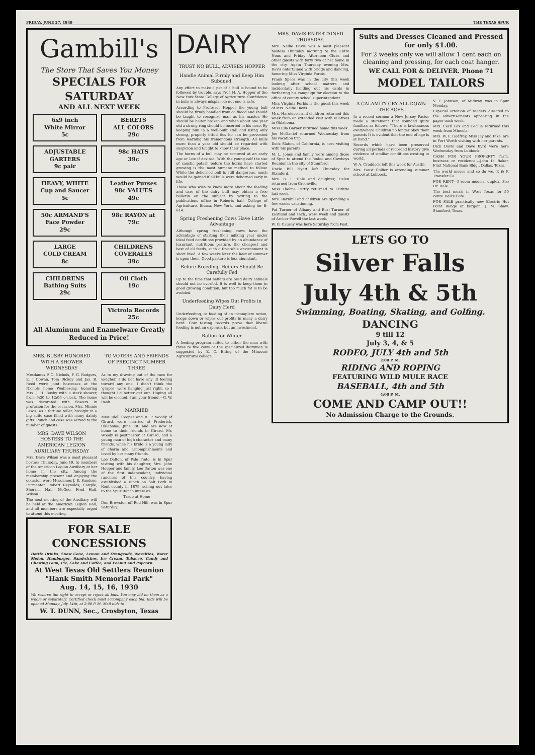FRIDAY, JUNE 27, 1930 THE TEXAS SPUR
Gambill's
The Store That Saves You Money
SPECIALS FOR SATURDAY
AND ALL NEXT WEEK
6x9 inch
White Mirror
5c
BERETS
ALL COLORS
29c
ADJUSTABLE
GARTERS
9c pair
98c HATS
39c
HEAVY, WHITE
Cup and Saucer
5c
Leather Purses
98c VALUES
49c
50c ARMAND'S
Face Powder
29c
98c RAYON at
79c
LARGE
COLD CREAM
8c
CHILDRENS
COVERALLS
39c
CHILDRENS
Bathing Suits
29c
Oil Cloth
19c
Victrola Records
25c
All Aluminum and Enamelware Greatly Reduced in Price!
MRS. BUSBY HONORED WITH A SHOWER WEDNESDAY
Mesdames P. C. Nichols, F. G. Rodgers, E. J Cowan, Tom Dickey and Jas. B. Reed were joint hostesses at the Nichols home Wednesday, honoring Mrs. J. H. Busby with a stork shower, from 9:30 to 12:00 o'clock. The home was decorated with flowers in profusion for the occasion. Mrs. Minnie Lewis, as a fortune teller, brought in a big suite case filled with many dainty gifts. Punch and cake was served to the number of guests.
MRS. DAVE WILSON HOSTESS TO THE AMERICAN LEGION AUXILIARY THURSDAY
Mrs. Dave Wilson was a most pleasant hostess Thursday, June 19, to members of the American Legion Auxiliary at her home in the city. Among the membership present and enjoying the occasion were Mesdames J. R. Sanders, Parmenter, Robert Reynolds, Cargile, Sherrill, Hail, McGee, Fred Hail, Wilson.
The next meeting of the Auxiliary will be held at the American Legion Hall, and all members are especially urged to attend this meeting.
TO VOTERS AND FRIENDS OF PRECINCT NUMBER THREE
As to my drawing out of the race for weigher, I do not have any ill feeling toward any one. I didn't think the 'grapes' were hanging just right, so I thought I'd better get out. Hoping all will be elected, I am your friend.—G. W. Rash.
MARRIED
Miss Idell Cooper and B. P. Woody of Girard, were married at Frederick, Oklahoma, June 1st, and are now at home to their friends in Girard. Mr. Woody is postmaster at Girard, and a young man of high character and many friends, while his bride is a young lady of charm and accomplishments and loved by her many friends.
Lee Dalton, of Palo Pinto, is in Spur visiting with his daughter, Mrs. John Hooper and family. Lee Dalton was one of the first independent, individual ranchers of this country, having established a ranch on Salt Fork in Kent county in 1879, selling out later to the Spur Ranch interests.
Trade at Home
Don Brewster, off Red Hill, was in Spur Saturday.
FOR SALE
CONCESSIONS
Bottle Drinks, Snow Cone, Lemon and Orangeade, Novelties, Water Melon, Hamburger, Sandwiches, Ice Cream, Tobacco, Candy and Chewing Gum, Pie, Cake and Coffee, and Peanut and Popcorn.
At West Texas Old Settlers Reunion
"Hank Smith Memorial Park"
Aug. 14, 15, 16, 1930
We reserve the right to accept or reject all bids. You may bid on them as a whole or separately. Certified check must accompany each bid. Bids will be opened Monday, July 14th, at 2:00 P. M. Mail bids to
W. T. DUNN, Sec., Crosbyton, Texas
DAIRY
TRUST NO BULL, ADVISES HOPPER
Handle Animal Firmly and Keep Him Subdued.
Any effort to make a pet of a bull is bound to be followed by trouble, says Prof. H. A. Hopper of the New York State College of Agriculture. Confidence in bulls is always misplaced; not one is safe.
According to Professor Hopper the young bull should be firmly handled from calfhood and should be taught to recognize man as his master. He should be halter broken and when about one year old a strong ring should be inserted in his nose. By keeping him in a well-built stall and using only strong, properly fitted ties he can be prevented from learning his tremendous strength. All bulls more than a year old should be regarded with suspicion and taught to know their place.
The horns of a bull may be removed at an early age or late if desired. With the young calf the use of caustic potash before the horns have started growing is the most humane method to follow. While the dehorned bull is still dangerous, much would be gained if all bulls were dehorned early in life.
Those who wish to know more about the feeding and care of the dairy bull may obtain a free bulletin on the subject by writing to the publications office in Roberts hall, College of Agriculture, Ithaca, New York, and asking for E-614.
Spring Freshening Cows Have Little Advantage
Although spring freshening cows have the advantage of starting their milking year under ideal feed conditions provided by an abundance of luxuriant, nutritious pasture, the cheapest and best of all feeds, such a favorable environment is short lived. A few weeks later the heat of summer is upon them. Good pasture is less abundant.
Before Breeding, Heifers Should Be Carefully Fed
Up to the time that heifers are bred dairy animals should not be overfed. It is well to keep them in good growing condition, but too much fat is to be avoided.
Underfeeding Wipes Out Profits in Dairy Herd
Underfeeding, or feeding of an incomplete ration, keeps down or wipes out profits in many a dairy herd. Cow testing records prove that liberal feeding is not an expense, but an investment.
Ration for Winter
A feeding program suited to either the man with three to five cows or the specialized dairyman is suggested by E. C. Elting of the Missouri Agricultural college.
MRS. DAVIS ENTERTAINED THURSDAY.
Mrs. Nellie Davis was a most pleasant hostess Thursday morning to the Entre Nous and Friday Afternoon Clubs and other guests with forty two at her home in the city. Again Thursday evening Mrs. Davis entertained with bridge and dancing, honoring Miss Virginia Forbis.
Frank Speer was in the city this week looking after school matters and incidentally handing out his cards in furthering his campaign for election to the office of county school superintendent.
Miss Virginia Forbis is the guest this week of Mrs. Nellie Davis.
Mrs. Haroldson and children returned this week from an extended visit with relatives in Oklahoma.
Miss Ella Garner returned home this week.
Joe McDaniel returned Wednesday from his vacation trip.
Dock Slaton, of California, is here visiting with his parents.
M. L. Jones and family were among those of Spur to attend the Rodeo and Cowboys Reunion in the city of Stamford.
Uncle Bill Hyatt left Thursday for Stamford.
Mrs. B. F. Hale and daughter, Helen returned from Greenville.
Miss Thelma Pettty returned to Guthrie last week.
Mrs. Barnhill and children are spending a few weeks vacationing.
Pat Turner of Albany and Burl Turner of Eastland and Tech., were week end guests of Archer Powell the last week.
W. G. Causey was here Saturday from Post.
Suits and Dresses Cleaned and Pressed for only $1.00.
For 2 weeks only we will allow 1 cent each on cleaning and pressing, for each coat hanger.
WE CALL FOR & DELIVER. Phone 71
MODEL TAILORS
A CALAMITY CRY ALL DOWN THE AGES
In a recent sermon a New Jersey Pastor made a statement that sounded quite familiar, as follows: "There is lawlessness everywhere Children no longer obey their parents It is evident that the end of age is at hand."
Records which have been preserved during all periods of recorded history give evidence of similiar conditions existing in world.
W. A. Craddock left this week for Austin.
Mrs. Faust Collier is attending summer school at Lubbock.
V. F. Johnson, of Midway, was in Spur Monday.
Especial attenion of readers directed to the advertisements appearing in the paper each week.
Mrs. Cecil Fox and Cecilia returned this week from Mineola.
Mrs. W. F. Godfrey, Miss Jay and Fike, are in Fort Worth visiting with her parents.
Dick Davis and Dave Byrd were here Wednesday from Lubbock.
CASH FOR YOUR PROPERTY farm, business or residence.—John D. Baker, First National Bank Bldg., Dallas, Texas.
The world moves and so do we. P. & P. Transfer Co.
FOR RENT—5-room modern duplex. See Dr. Hale.
The best meals in West Texas for 50 cents. Bell's Cafe.
FOR SALE practically new Electric Hot Point Range at bargain. J. M. Shaw, Stamford, Texas.
LETS GO TO
Silver Falls
July 4th & 5th
Swimming, Boating, Skating, and Golfing.
DANCING
9 till 12
July 3, 4, & 5
RODEO, JULY 4th and 5th
2:00 P. M.
RIDING AND ROPING
FEATURING WILD MULE RACE
BASEBALL, 4th and 5th
4:00 P. M.
COME AND CAMP OUT!!
No Admission Charge to the Grounds.